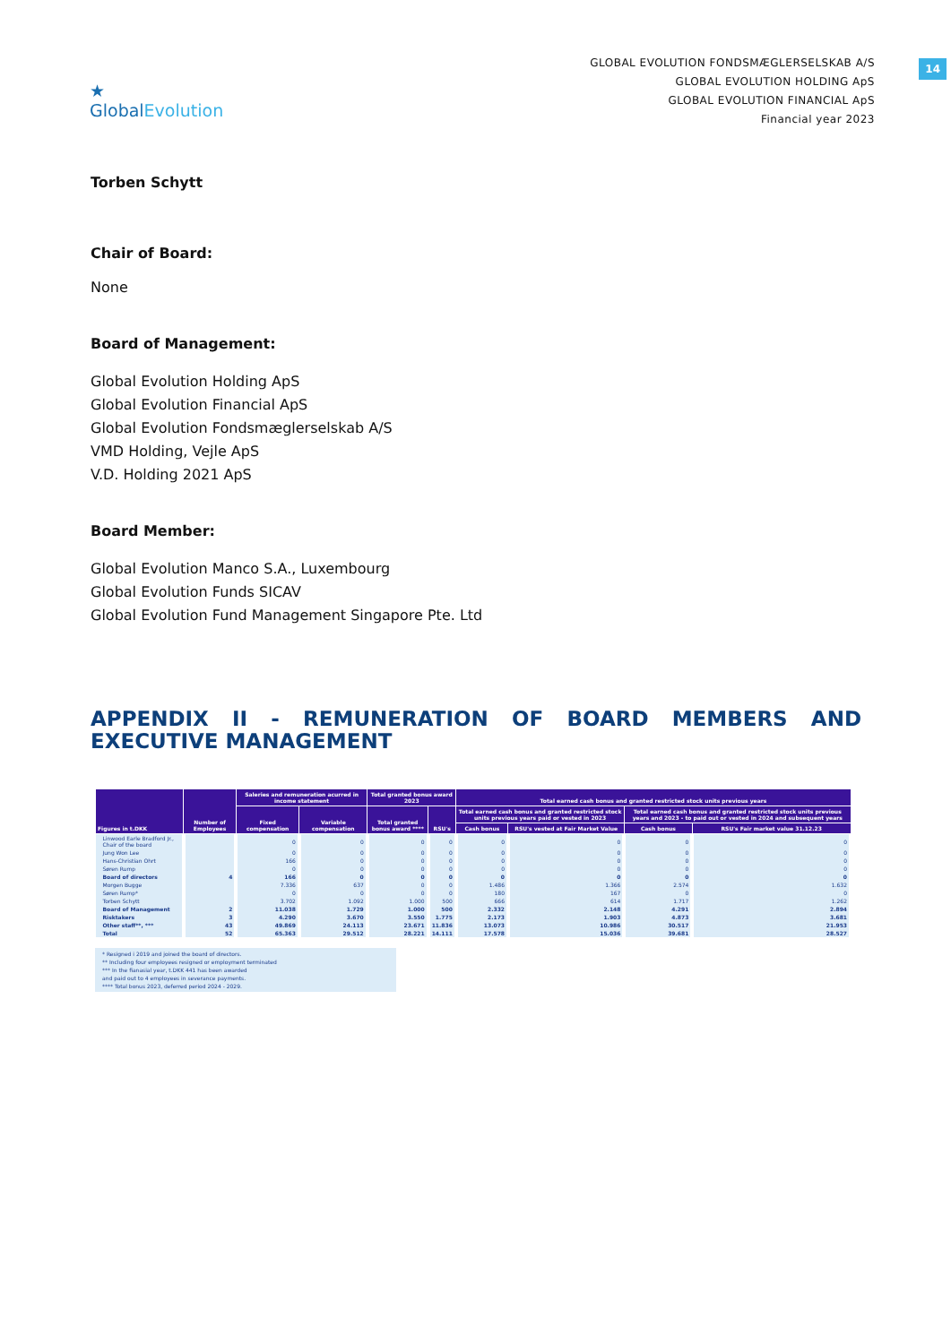14
★
GlobalEvolution
GLOBAL EVOLUTION FONDSMÆGLERSELSKAB A/S
GLOBAL EVOLUTION HOLDING ApS
GLOBAL EVOLUTION FINANCIAL ApS
Financial year 2023
Torben Schytt
Chair of Board:
None
Board of Management:
Global Evolution Holding ApS
Global Evolution Financial ApS
Global Evolution Fondsmæglerselskab A/S
VMD Holding, Vejle ApS
V.D. Holding 2021 ApS
Board Member:
Global Evolution Manco S.A., Luxembourg
Global Evolution Funds SICAV
Global Evolution Fund Management Singapore Pte. Ltd
APPENDIX II - REMUNERATION OF BOARD MEMBERS AND EXECUTIVE MANAGEMENT
| Figures in t.DKK | Number of Employees | Saleries and remuneration acurred in income statement | | Total granted bonus award 2023 | | Total earned cash bonus and granted restricted stock units previous years | | | |
| --- | --- | --- | --- | --- | --- | --- | --- | --- | --- |
| | | Fixed compensation | Variable compensation | Total granted bonus award **** | RSU's | Total earned cash bonus and granted restricted stock units previous years paid or vested in 2023 | | Total earned cash bonus and granted restricted stock units previous years and 2023 - to paid out or vested in 2024 and subsequent years | |
| | | | | | | Cash bonus | RSU's vested at Fair Market Value | Cash bonus | RSU's Fair market value 31.12.23 |
| Linwood Earle Bradford Jr., Chair of the board | | 0 | 0 | 0 | 0 | 0 | 0 | 0 | 0 |
| Jung Won Lee | | 0 | 0 | 0 | 0 | 0 | 0 | 0 | 0 |
| Hans-Christian Ohrt | | 166 | 0 | 0 | 0 | 0 | 0 | 0 | 0 |
| Søren Rump | | 0 | 0 | 0 | 0 | 0 | 0 | 0 | 0 |
| Board of directors | 4 | 166 | 0 | 0 | 0 | 0 | 0 | 0 | 0 |
| Morgen Bugge | | 7.336 | 637 | 0 | 0 | 1.486 | 1.366 | 2.574 | 1.632 |
| Søren Rump* | | 0 | 0 | 0 | 0 | 180 | 167 | 0 | 0 |
| Torben Schytt | | 3.702 | 1.092 | 1.000 | 500 | 666 | 614 | 1.717 | 1.262 |
| Board of Management | 2 | 11.038 | 1.729 | 1.000 | 500 | 2.332 | 2.148 | 4.291 | 2.894 |
| Risktakers | 3 | 4.290 | 3.670 | 3.550 | 1.775 | 2.173 | 1.903 | 4.873 | 3.681 |
| Other staff**, *** | 43 | 49.869 | 24.113 | 23.671 | 11.836 | 13.073 | 10.986 | 30.517 | 21.953 |
| Total | 52 | 65.363 | 29.512 | 28.221 | 14.111 | 17.578 | 15.036 | 39.681 | 28.527 |
* Resigned i 2019 and joined the board of directors.
** Including four employees resigned or employment terminated
*** In the fianasial year, t.DKK 441 has been awarded
and paid out to 4 employees in severance payments.
**** Total bonus 2023, deferred period 2024 - 2029.